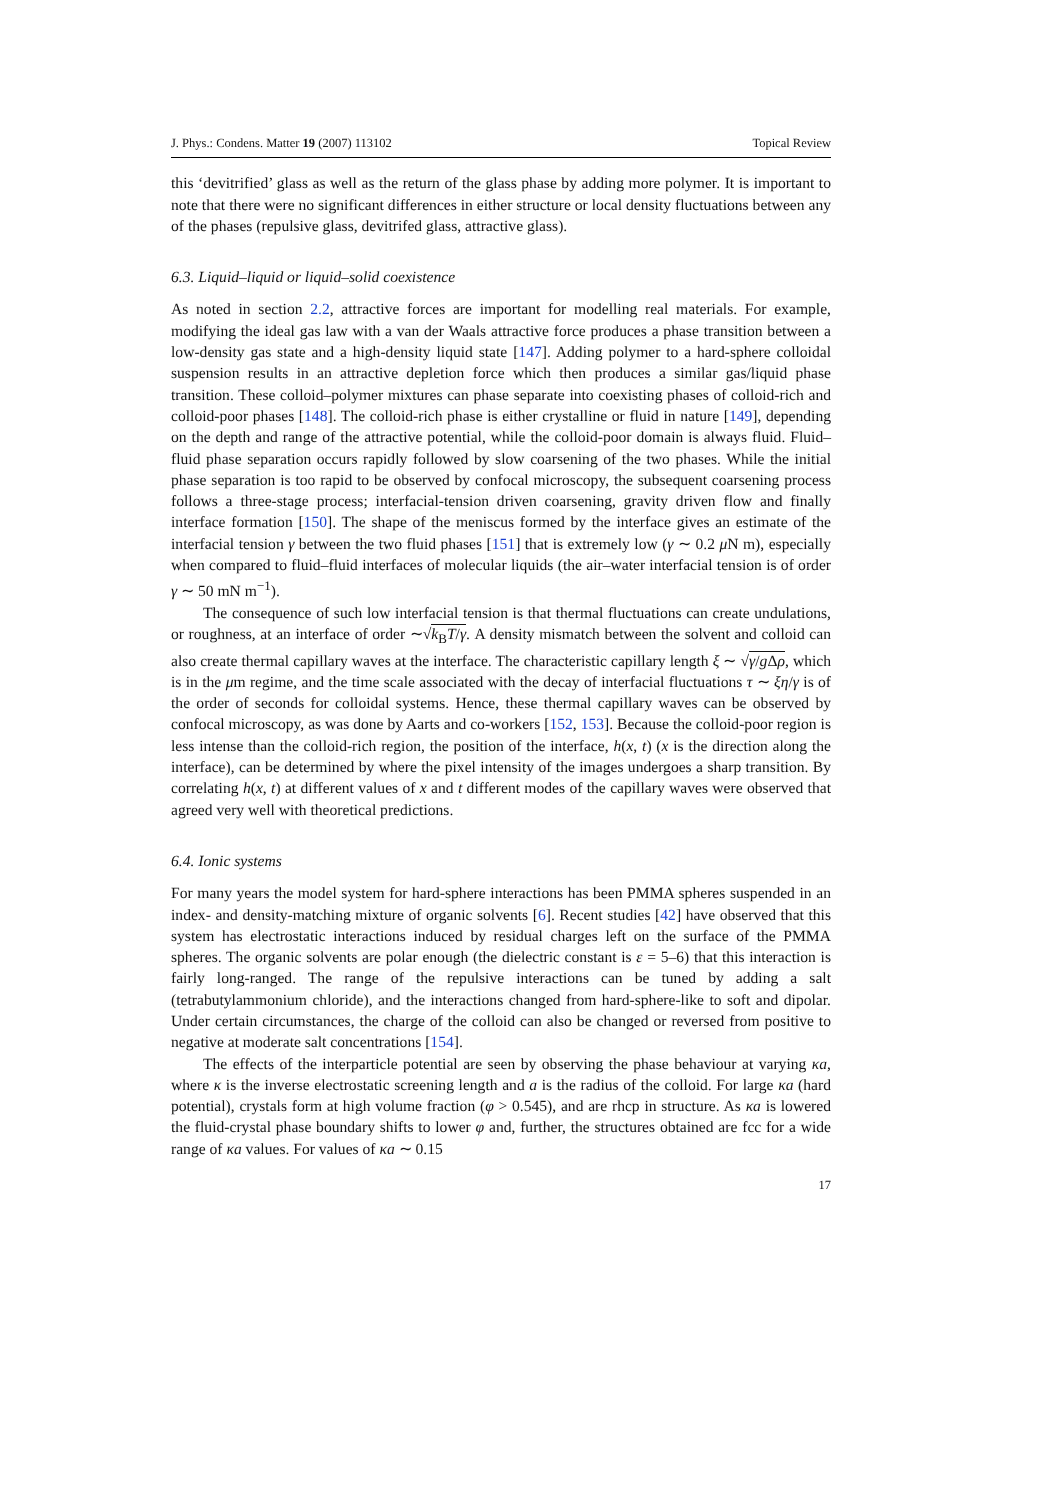J. Phys.: Condens. Matter 19 (2007) 113102 Topical Review
this ‘devitrified’ glass as well as the return of the glass phase by adding more polymer. It is important to note that there were no significant differences in either structure or local density fluctuations between any of the phases (repulsive glass, devitrifed glass, attractive glass).
6.3. Liquid–liquid or liquid–solid coexistence
As noted in section 2.2, attractive forces are important for modelling real materials. For example, modifying the ideal gas law with a van der Waals attractive force produces a phase transition between a low-density gas state and a high-density liquid state [147]. Adding polymer to a hard-sphere colloidal suspension results in an attractive depletion force which then produces a similar gas/liquid phase transition. These colloid–polymer mixtures can phase separate into coexisting phases of colloid-rich and colloid-poor phases [148]. The colloid-rich phase is either crystalline or fluid in nature [149], depending on the depth and range of the attractive potential, while the colloid-poor domain is always fluid. Fluid–fluid phase separation occurs rapidly followed by slow coarsening of the two phases. While the initial phase separation is too rapid to be observed by confocal microscopy, the subsequent coarsening process follows a three-stage process; interfacial-tension driven coarsening, gravity driven flow and finally interface formation [150]. The shape of the meniscus formed by the interface gives an estimate of the interfacial tension γ between the two fluid phases [151] that is extremely low (γ ∼ 0.2 μ N m), especially when compared to fluid–fluid interfaces of molecular liquids (the air–water interfacial tension is of order γ ∼ 50 mN m<sup>−1</sup>).
The consequence of such low interfacial tension is that thermal fluctuations can create undulations, or roughness, at an interface of order ∼√k<sub>B</sub>T/γ. A density mismatch between the solvent and colloid can also create thermal capillary waves at the interface. The characteristic capillary length ξ ∼ √γ/g Δρ, which is in the μm regime, and the time scale associated with the decay of interfacial fluctuations τ ∼ ξη/γ is of the order of seconds for colloidal systems. Hence, these thermal capillary waves can be observed by confocal microscopy, as was done by Aarts and co-workers [152, 153]. Because the colloid-poor region is less intense than the colloid-rich region, the position of the interface, h(x, t) (x is the direction along the interface), can be determined by where the pixel intensity of the images undergoes a sharp transition. By correlating h(x, t) at different values of x and t different modes of the capillary waves were observed that agreed very well with theoretical predictions.
6.4. Ionic systems
For many years the model system for hard-sphere interactions has been PMMA spheres suspended in an index- and density-matching mixture of organic solvents [6]. Recent studies [42] have observed that this system has electrostatic interactions induced by residual charges left on the surface of the PMMA spheres. The organic solvents are polar enough (the dielectric constant is ε = 5–6) that this interaction is fairly long-ranged. The range of the repulsive interactions can be tuned by adding a salt (tetrabutylammonium chloride), and the interactions changed from hard-sphere-like to soft and dipolar. Under certain circumstances, the charge of the colloid can also be changed or reversed from positive to negative at moderate salt concentrations [154].
The effects of the interparticle potential are seen by observing the phase behaviour at varying κa, where κ is the inverse electrostatic screening length and a is the radius of the colloid. For large κa (hard potential), crystals form at high volume fraction (φ > 0.545), and are rhcp in structure. As κa is lowered the fluid-crystal phase boundary shifts to lower φ and, further, the structures obtained are fcc for a wide range of κa values. For values of κa ∼ 0.15
17